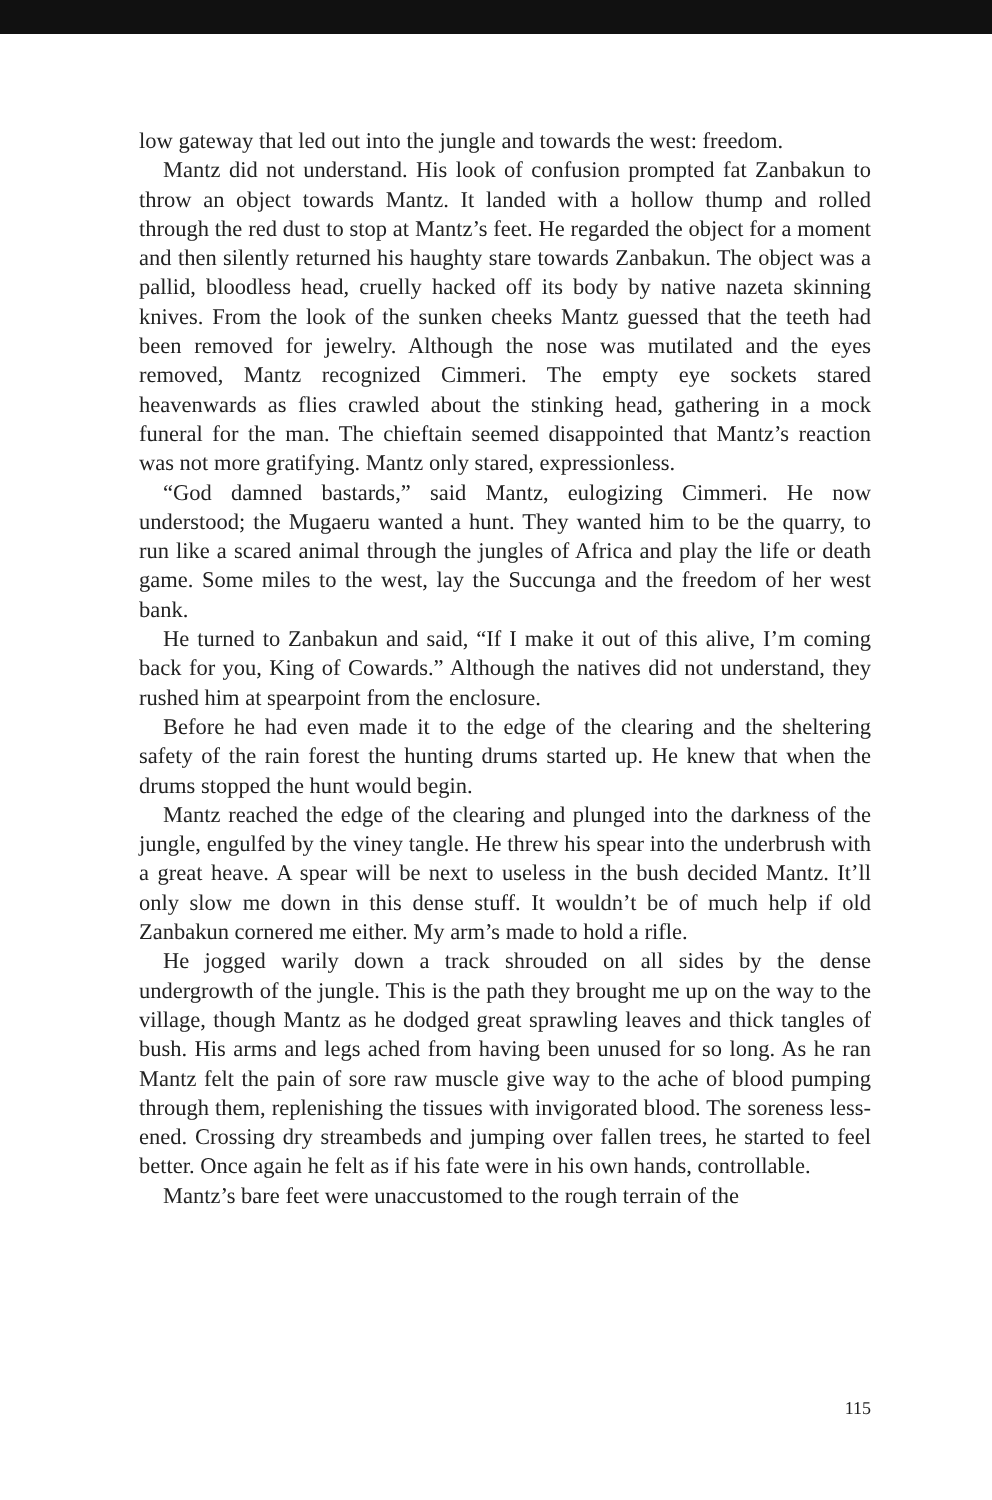low gateway that led out into the jungle and towards the west: freedom.
Mantz did not understand. His look of confusion prompted fat Zanbakun to throw an object towards Mantz. It landed with a hollow thump and rolled through the red dust to stop at Mantz’s feet. He regarded the object for a moment and then silently returned his haughty stare towards Zanbakun. The object was a pallid, bloodless head, cruelly hacked off its body by native nazeta skinning knives. From the look of the sunken cheeks Mantz guessed that the teeth had been removed for jewelry. Although the nose was mutilated and the eyes removed, Mantz recognized Cimmeri. The empty eye sockets stared heavenwards as flies crawled about the stinking head, gathering in a mock funeral for the man. The chieftain seemed disappointed that Mantz’s reaction was not more gratifying. Mantz only stared, expressionless.
“God damned bastards,” said Mantz, eulogizing Cimmeri. He now understood; the Mugaeru wanted a hunt. They wanted him to be the quarry, to run like a scared animal through the jungles of Africa and play the life or death game. Some miles to the west, lay the Succunga and the freedom of her west bank.
He turned to Zanbakun and said, “If I make it out of this alive, I’m coming back for you, King of Cowards.” Although the natives did not understand, they rushed him at spearpoint from the enclosure.
Before he had even made it to the edge of the clearing and the sheltering safety of the rain forest the hunting drums started up. He knew that when the drums stopped the hunt would begin.
Mantz reached the edge of the clearing and plunged into the darkness of the jungle, engulfed by the viney tangle. He threw his spear into the underbrush with a great heave. A spear will be next to useless in the bush decided Mantz. It’ll only slow me down in this dense stuff. It wouldn’t be of much help if old Zanbakun cornered me either. My arm’s made to hold a rifle.
He jogged warily down a track shrouded on all sides by the dense undergrowth of the jungle. This is the path they brought me up on the way to the village, though Mantz as he dodged great sprawling leaves and thick tangles of bush. His arms and legs ached from having been unused for so long. As he ran Mantz felt the pain of sore raw muscle give way to the ache of blood pumping through them, replenishing the tissues with invigorated blood. The soreness less­ened. Crossing dry streambeds and jumping over fallen trees, he started to feel better. Once again he felt as if his fate were in his own hands, controllable.
Mantz’s bare feet were unaccustomed to the rough terrain of the
115